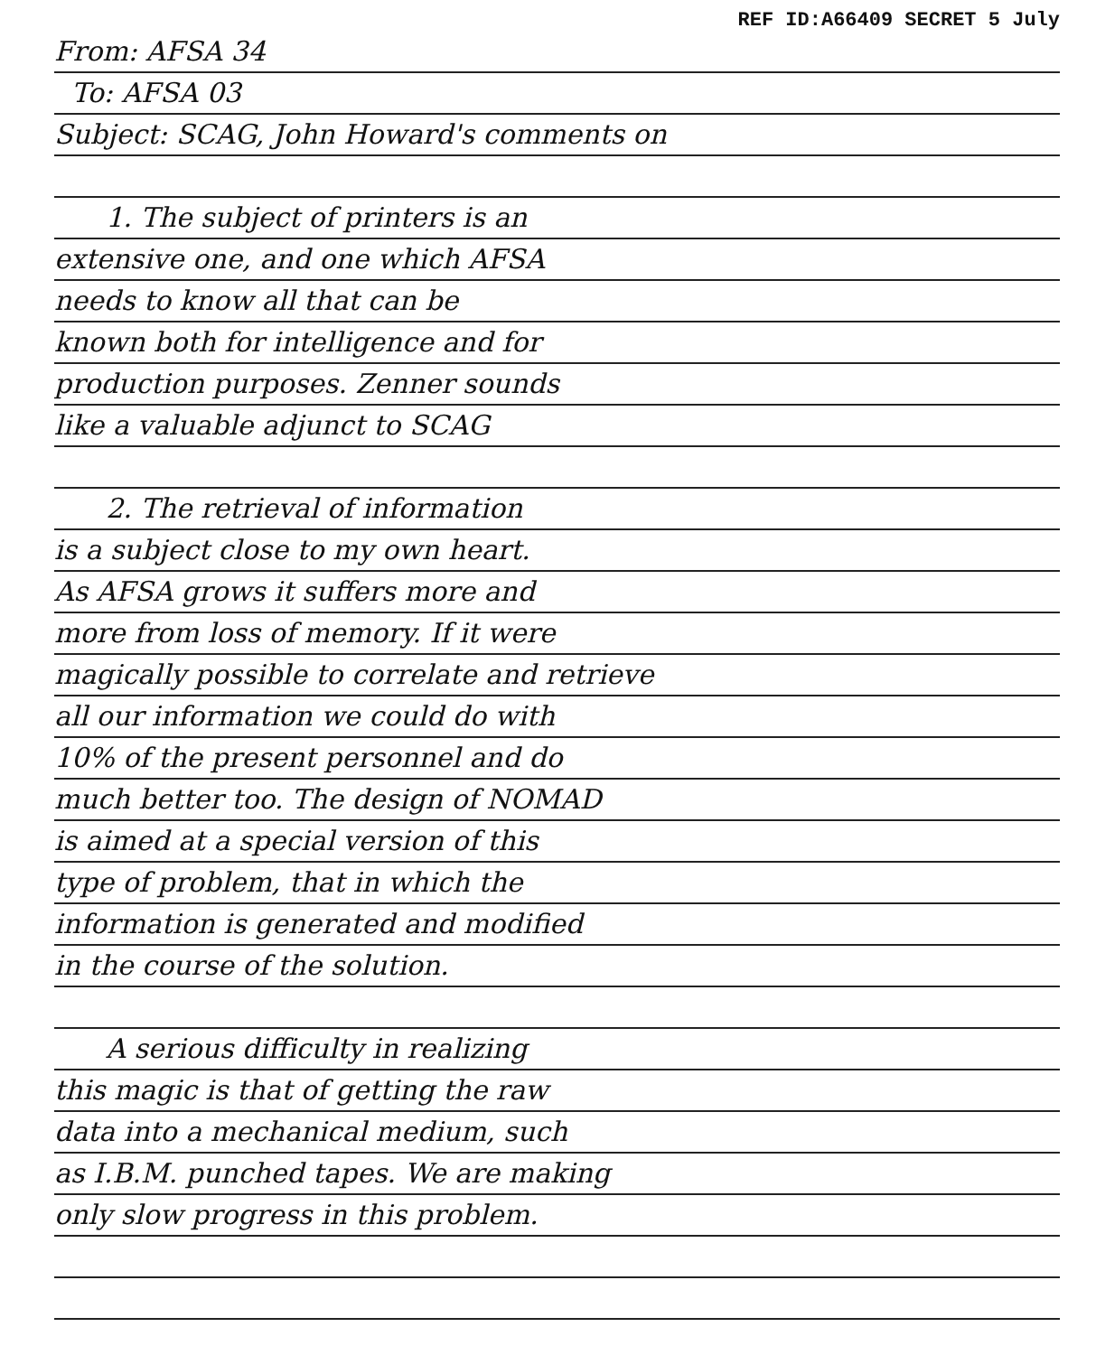REF ID:A66409 SECRET 5 July
From: AFSA 34
To: AFSA 03
Subject: SCAG, John Howard's comments on
1. The subject of printers is an
extensive one, and one which AFSA
needs to know all that can be
known both for intelligence and for
production purposes. Zenner sounds
like a valuable adjunct to SCAG
2. The retrieval of information
is a subject close to my own heart.
As AFSA grows it suffers more and
more from loss of memory. If it were
magically possible to correlate and retrieve
all our information we could do with
10% of the present personnel and do
much better too. The design of NOMAD
is aimed at a special version of this
type of problem, that in which the
information is generated and modified
in the course of the solution.
A serious difficulty in realizing
this magic is that of getting the raw
data into a mechanical medium, such
as I.B.M. punched tapes. We are making
only slow progress in this problem.